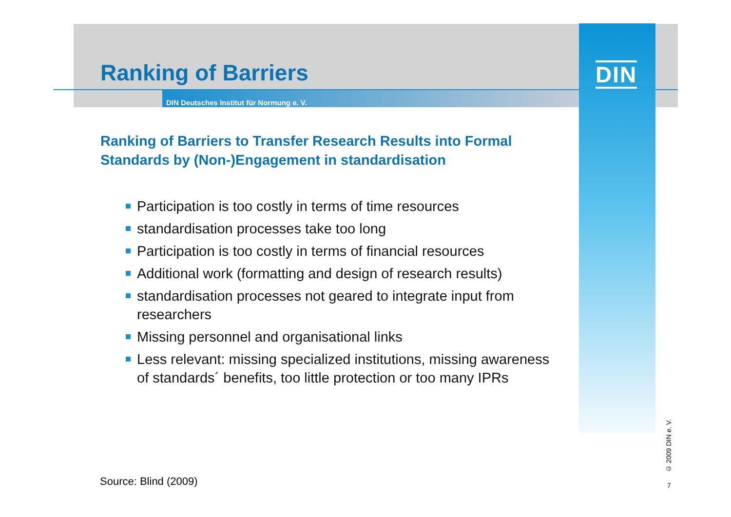DIN
Ranking of Barriers
DIN Deutsches Institut für Normung e. V.
Ranking of Barriers to Transfer Research Results into Formal Standards by (Non-)Engagement in standardisation
Participation is too costly in terms of time resources
standardisation processes take too long
Participation is too costly in terms of financial resources
Additional work (formatting and design of research results)
standardisation processes not geared to integrate input from researchers
Missing personnel and organisational links
Less relevant: missing specialized institutions, missing awareness of standards´ benefits, too little protection or too many IPRs
Source: Blind (2009)
© 2009 DIN e. V.
7